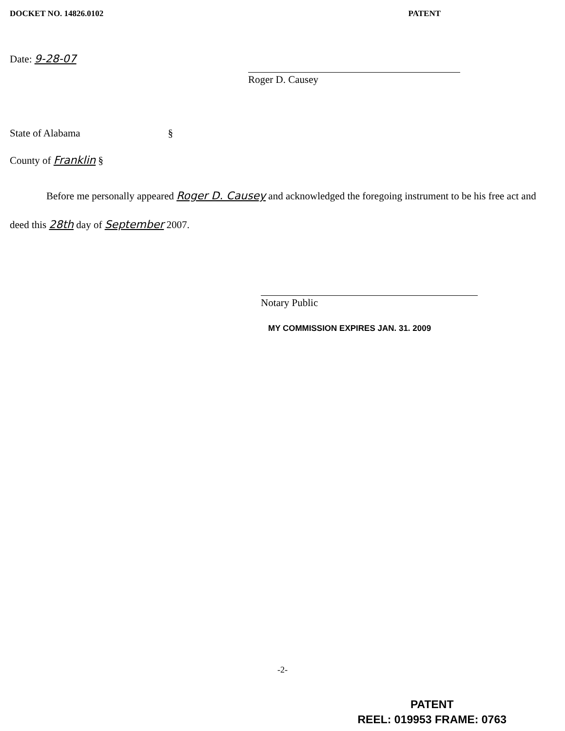DOCKET NO. 14826.0102 PATENT
Date: 9-28-07
Roger D. Causey
State of Alabama §
County of Franklin §
Before me personally appeared Roger D. Causey and acknowledged the foregoing instrument to be his free act and deed this 28th day of September 2007.
Notary Public
MY COMMISSION EXPIRES JAN. 31. 2009
-2-
PATENT
REEL: 019953 FRAME: 0763